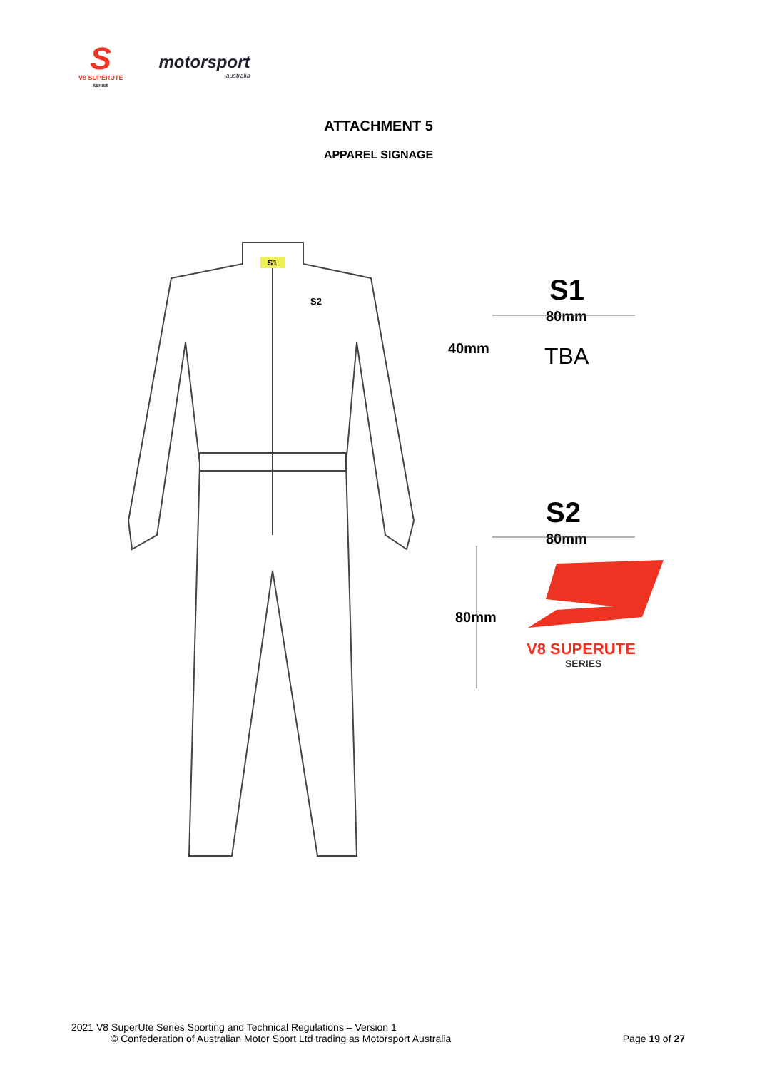S
V8 SUPERUTE
SERIES
motorsport
australia
ATTACHMENT 5
APPAREL SIGNAGE
S1
S2
S1
80mm
40mm
TBA
S2
80mm
80mm
V8 SUPERUTE
SERIES
2021 V8 SuperUte Series Sporting and Technical Regulations – Version 1
© Confederation of Australian Motor Sport Ltd trading as Motorsport Australia Page 19 of 27